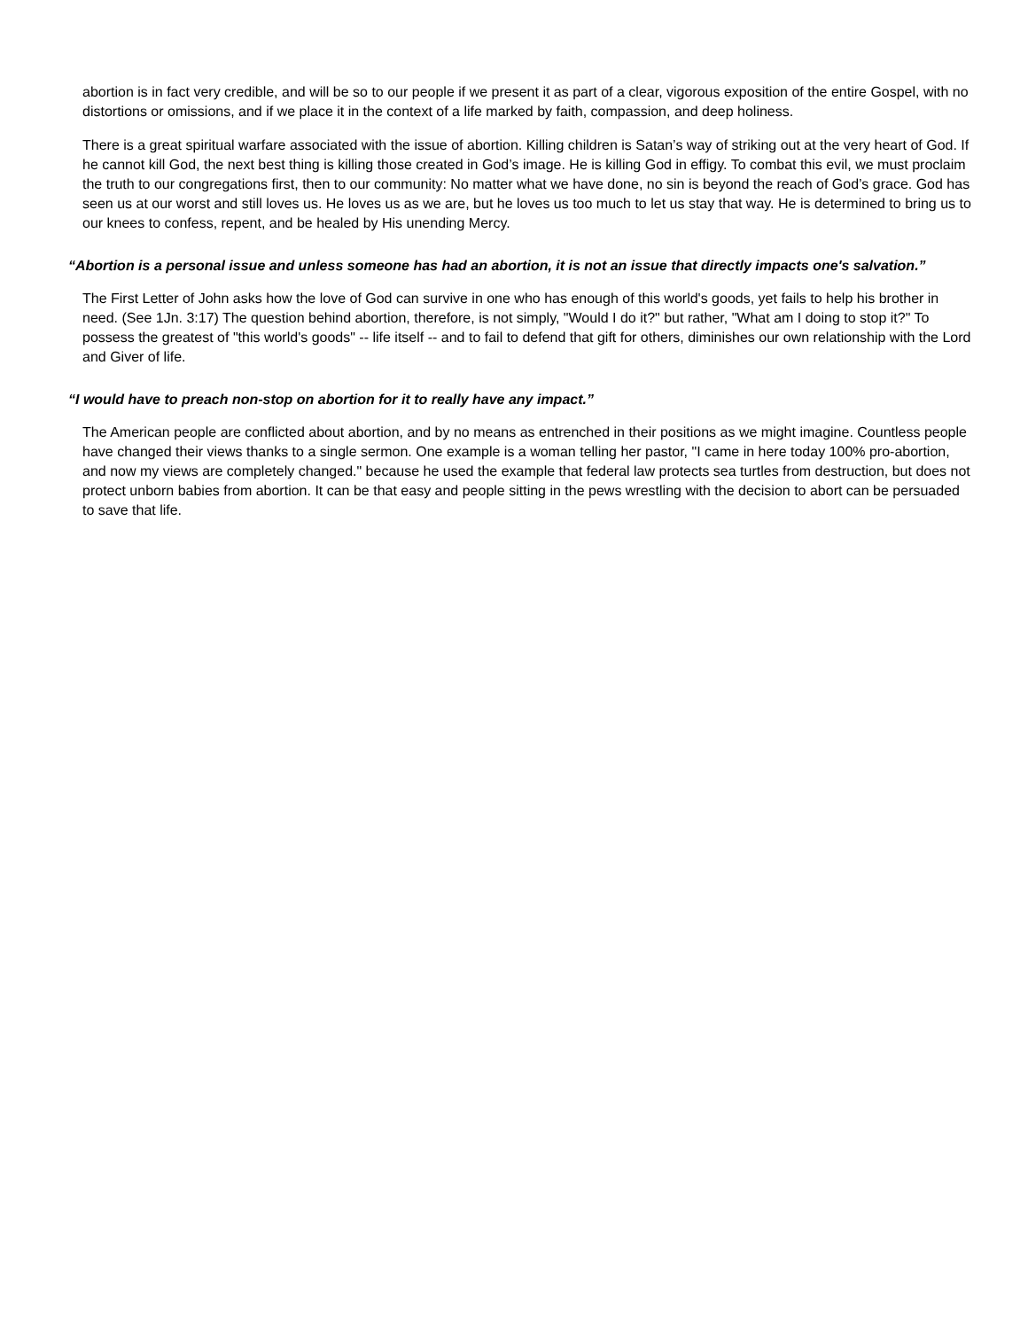abortion is in fact very credible, and will be so to our people if we present it as part of a clear, vigorous exposition of the entire Gospel, with no distortions or omissions, and if we place it in the context of a life marked by faith, compassion, and deep holiness.
There is a great spiritual warfare associated with the issue of abortion. Killing children is Satan’s way of striking out at the very heart of God. If he cannot kill God, the next best thing is killing those created in God’s image. He is killing God in effigy. To combat this evil, we must proclaim the truth to our congregations first, then to our community: No matter what we have done, no sin is beyond the reach of God’s grace. God has seen us at our worst and still loves us. He loves us as we are, but he loves us too much to let us stay that way. He is determined to bring us to our knees to confess, repent, and be healed by His unending Mercy.
“Abortion is a personal issue and unless someone has had an abortion, it is not an issue that directly impacts one's salvation.”
The First Letter of John asks how the love of God can survive in one who has enough of this world's goods, yet fails to help his brother in need. (See 1Jn. 3:17) The question behind abortion, therefore, is not simply, "Would I do it?" but rather, "What am I doing to stop it?" To possess the greatest of "this world's goods" -- life itself -- and to fail to defend that gift for others, diminishes our own relationship with the Lord and Giver of life.
“I would have to preach non-stop on abortion for it to really have any impact.”
The American people are conflicted about abortion, and by no means as entrenched in their positions as we might imagine. Countless people have changed their views thanks to a single sermon. One example is a woman telling her pastor, "I came in here today 100% pro-abortion, and now my views are completely changed." because he used the example that federal law protects sea turtles from destruction, but does not protect unborn babies from abortion. It can be that easy and people sitting in the pews wrestling with the decision to abort can be persuaded to save that life.